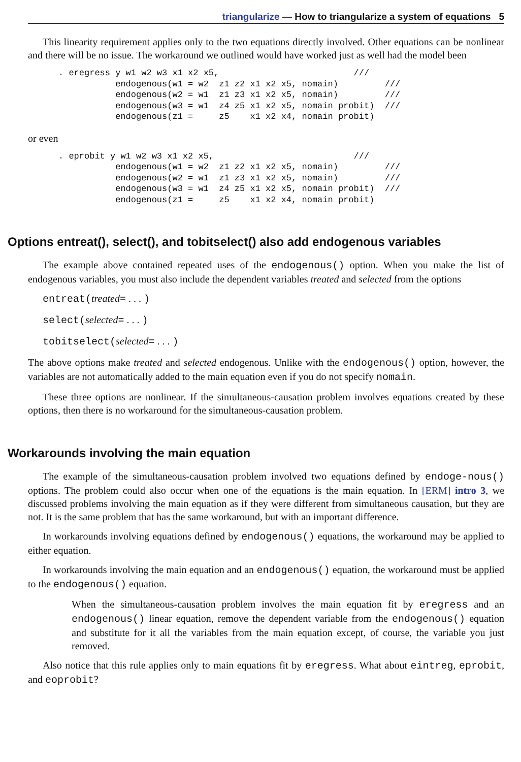triangularize — How to triangularize a system of equations 5
This linearity requirement applies only to the two equations directly involved. Other equations can be nonlinear and there will be no issue. The workaround we outlined would have worked just as well had the model been
. eregress y w1 w2 w3 x1 x2 x5,                          ///
           endogenous(w1 = w2  z1 z2 x1 x2 x5, nomain)         ///
           endogenous(w2 = w1  z1 z3 x1 x2 x5, nomain)         ///
           endogenous(w3 = w1  z4 z5 x1 x2 x5, nomain probit)  ///
           endogenous(z1 =     z5    x1 x2 x4, nomain probit)
or even
. eprobit y w1 w2 w3 x1 x2 x5,                           ///
           endogenous(w1 = w2  z1 z2 x1 x2 x5, nomain)         ///
           endogenous(w2 = w1  z1 z3 x1 x2 x5, nomain)         ///
           endogenous(w3 = w1  z4 z5 x1 x2 x5, nomain probit)  ///
           endogenous(z1 =     z5    x1 x2 x4, nomain probit)
Options entreat(), select(), and tobitselect() also add endogenous variables
The example above contained repeated uses of the endogenous() option. When you make the list of endogenous variables, you must also include the dependent variables treated and selected from the options
entreat(treated= . . . )
select(selected= . . . )
tobitselect(selected= . . . )
The above options make treated and selected endogenous. Unlike with the endogenous() option, however, the variables are not automatically added to the main equation even if you do not specify nomain.
These three options are nonlinear. If the simultaneous-causation problem involves equations created by these options, then there is no workaround for the simultaneous-causation problem.
Workarounds involving the main equation
The example of the simultaneous-causation problem involved two equations defined by endoge-nous() options. The problem could also occur when one of the equations is the main equation. In [ERM] intro 3, we discussed problems involving the main equation as if they were different from simultaneous causation, but they are not. It is the same problem that has the same workaround, but with an important difference.
In workarounds involving equations defined by endogenous() equations, the workaround may be applied to either equation.
In workarounds involving the main equation and an endogenous() equation, the workaround must be applied to the endogenous() equation.
When the simultaneous-causation problem involves the main equation fit by eregress and an endogenous() linear equation, remove the dependent variable from the endogenous() equation and substitute for it all the variables from the main equation except, of course, the variable you just removed.
Also notice that this rule applies only to main equations fit by eregress. What about eintreg, eprobit, and eoprobit?